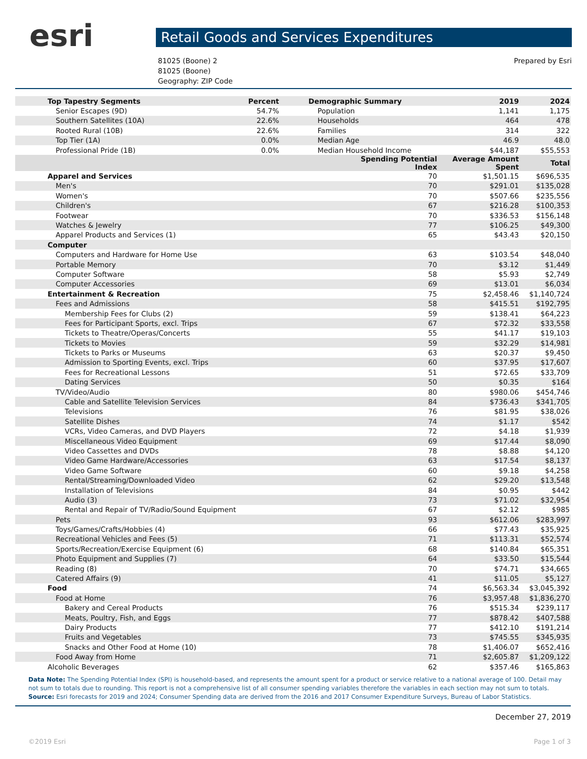esri
Retail Goods and Services Expenditures
81025 (Boone) 2
81025 (Boone)
Geography: ZIP Code
Prepared by Esri
| Top Tapestry Segments | Percent | Demographic Summary | 2019 | 2024 |
| --- | --- | --- | --- | --- |
| Senior Escapes (9D) | 54.7% | Population | 1,141 | 1,175 |
| Southern Satellites (10A) | 22.6% | Households | 464 | 478 |
| Rooted Rural (10B) | 22.6% | Families | 314 | 322 |
| Top Tier (1A) | 0.0% | Median Age | 46.9 | 48.0 |
| Professional Pride (1B) | 0.0% | Median Household Income | $44,187 | $55,553 |
| | | Spending Potential Index | Average Amount Spent | Total |
| Apparel and Services | | 70 | $1,501.15 | $696,535 |
| Men's | | 70 | $291.01 | $135,028 |
| Women's | | 70 | $507.66 | $235,556 |
| Children's | | 67 | $216.28 | $100,353 |
| Footwear | | 70 | $336.53 | $156,148 |
| Watches & Jewelry | | 77 | $106.25 | $49,300 |
| Apparel Products and Services (1) | | 65 | $43.43 | $20,150 |
| Computer | | | | |
| Computers and Hardware for Home Use | | 63 | $103.54 | $48,040 |
| Portable Memory | | 70 | $3.12 | $1,449 |
| Computer Software | | 58 | $5.93 | $2,749 |
| Computer Accessories | | 69 | $13.01 | $6,034 |
| Entertainment & Recreation | | 75 | $2,458.46 | $1,140,724 |
| Fees and Admissions | | 58 | $415.51 | $192,795 |
| Membership Fees for Clubs (2) | | 59 | $138.41 | $64,223 |
| Fees for Participant Sports, excl. Trips | | 67 | $72.32 | $33,558 |
| Tickets to Theatre/Operas/Concerts | | 55 | $41.17 | $19,103 |
| Tickets to Movies | | 59 | $32.29 | $14,981 |
| Tickets to Parks or Museums | | 63 | $20.37 | $9,450 |
| Admission to Sporting Events, excl. Trips | | 60 | $37.95 | $17,607 |
| Fees for Recreational Lessons | | 51 | $72.65 | $33,709 |
| Dating Services | | 50 | $0.35 | $164 |
| TV/Video/Audio | | 80 | $980.06 | $454,746 |
| Cable and Satellite Television Services | | 84 | $736.43 | $341,705 |
| Televisions | | 76 | $81.95 | $38,026 |
| Satellite Dishes | | 74 | $1.17 | $542 |
| VCRs, Video Cameras, and DVD Players | | 72 | $4.18 | $1,939 |
| Miscellaneous Video Equipment | | 69 | $17.44 | $8,090 |
| Video Cassettes and DVDs | | 78 | $8.88 | $4,120 |
| Video Game Hardware/Accessories | | 63 | $17.54 | $8,137 |
| Video Game Software | | 60 | $9.18 | $4,258 |
| Rental/Streaming/Downloaded Video | | 62 | $29.20 | $13,548 |
| Installation of Televisions | | 84 | $0.95 | $442 |
| Audio (3) | | 73 | $71.02 | $32,954 |
| Rental and Repair of TV/Radio/Sound Equipment | | 67 | $2.12 | $985 |
| Pets | | 93 | $612.06 | $283,997 |
| Toys/Games/Crafts/Hobbies (4) | | 66 | $77.43 | $35,925 |
| Recreational Vehicles and Fees (5) | | 71 | $113.31 | $52,574 |
| Sports/Recreation/Exercise Equipment (6) | | 68 | $140.84 | $65,351 |
| Photo Equipment and Supplies (7) | | 64 | $33.50 | $15,544 |
| Reading (8) | | 70 | $74.71 | $34,665 |
| Catered Affairs (9) | | 41 | $11.05 | $5,127 |
| Food | | 74 | $6,563.34 | $3,045,392 |
| Food at Home | | 76 | $3,957.48 | $1,836,270 |
| Bakery and Cereal Products | | 76 | $515.34 | $239,117 |
| Meats, Poultry, Fish, and Eggs | | 77 | $878.42 | $407,588 |
| Dairy Products | | 77 | $412.10 | $191,214 |
| Fruits and Vegetables | | 73 | $745.55 | $345,935 |
| Snacks and Other Food at Home (10) | | 78 | $1,406.07 | $652,416 |
| Food Away from Home | | 71 | $2,605.87 | $1,209,122 |
| Alcoholic Beverages | | 62 | $357.46 | $165,863 |
Data Note: The Spending Potential Index (SPI) is household-based, and represents the amount spent for a product or service relative to a national average of 100. Detail may not sum to totals due to rounding. This report is not a comprehensive list of all consumer spending variables therefore the variables in each section may not sum to totals.
Source: Esri forecasts for 2019 and 2024; Consumer Spending data are derived from the 2016 and 2017 Consumer Expenditure Surveys, Bureau of Labor Statistics.
December 27, 2019
©2019 Esri Page 1 of 3